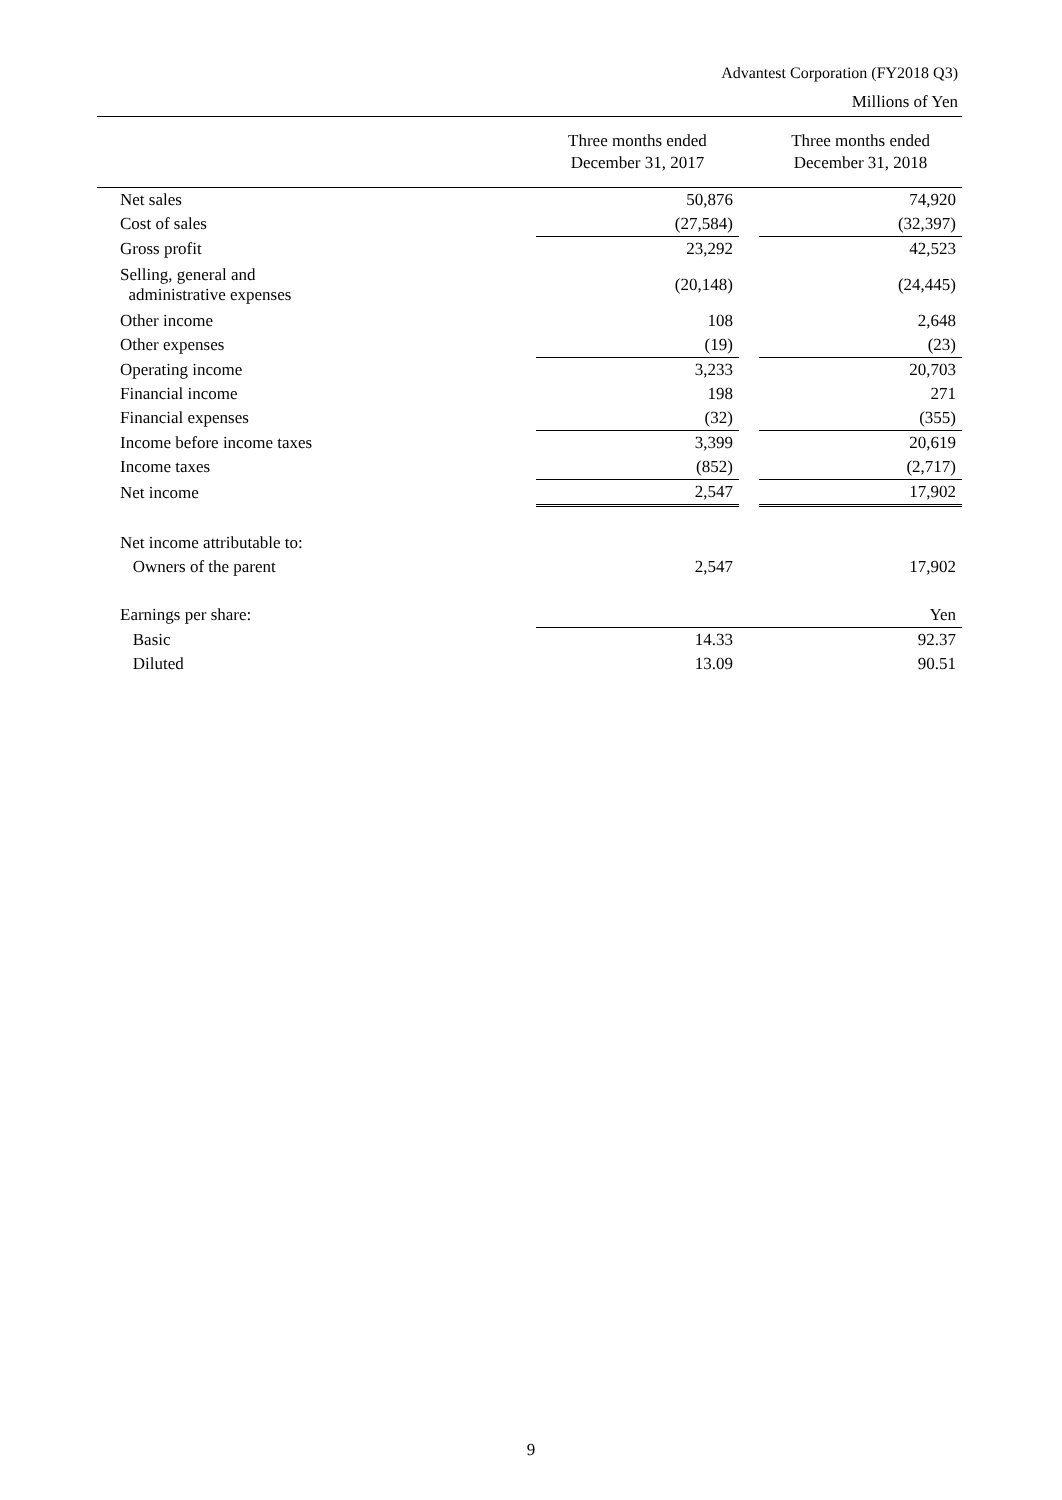Advantest Corporation (FY2018 Q3)
Millions of Yen
| | Three months ended December 31, 2017 | | Three months ended December 31, 2018 |
| --- | --- | --- | --- |
| Net sales | 50,876 | | 74,920 |
| Cost of sales | (27,584) | | (32,397) |
| Gross profit | 23,292 | | 42,523 |
| Selling, general and administrative expenses | (20,148) | | (24,445) |
| Other income | 108 | | 2,648 |
| Other expenses | (19) | | (23) |
| Operating income | 3,233 | | 20,703 |
| Financial income | 198 | | 271 |
| Financial expenses | (32) | | (355) |
| Income before income taxes | 3,399 | | 20,619 |
| Income taxes | (852) | | (2,717) |
| Net income | 2,547 | | 17,902 |
| Net income attributable to: | | | |
| Owners of the parent | 2,547 | | 17,902 |
| Earnings per share: | | | Yen |
| Basic | 14.33 | | 92.37 |
| Diluted | 13.09 | | 90.51 |
9